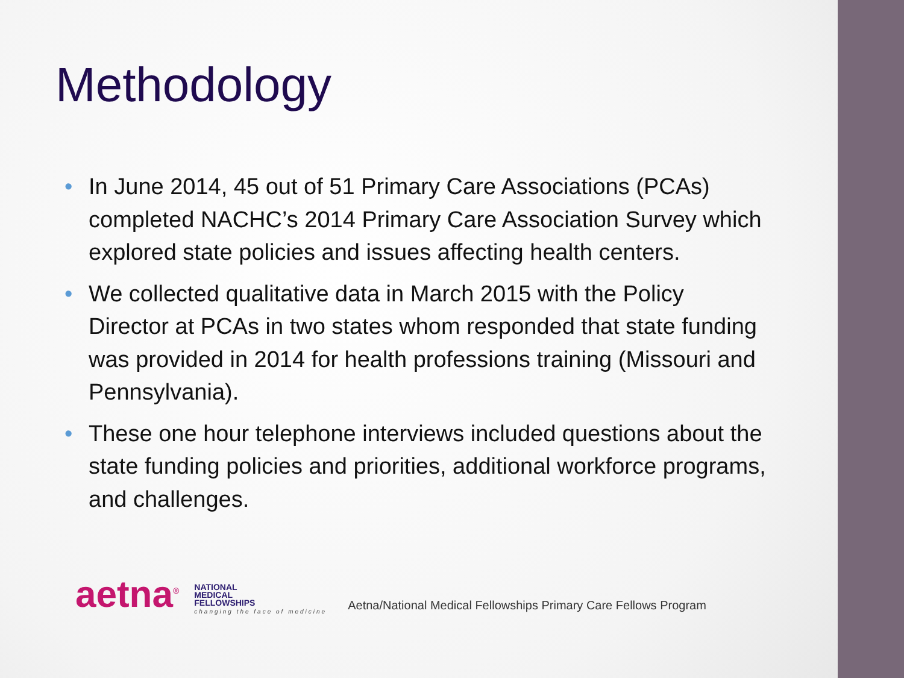Methodology
• In June 2014, 45 out of 51 Primary Care Associations (PCAs) completed NACHC’s 2014 Primary Care Association Survey which explored state policies and issues affecting health centers.
• We collected qualitative data in March 2015 with the Policy Director at PCAs in two states whom responded that state funding was provided in 2014 for health professions training (Missouri and Pennsylvania).
• These one hour telephone interviews included questions about the state funding policies and priorities, additional workforce programs, and challenges.
aetna<sup>®</sup>
NATIONAL
MEDICAL
FELLOWSHIPS
changing the face of medicine
Aetna/National Medical Fellowships Primary Care Fellows Program